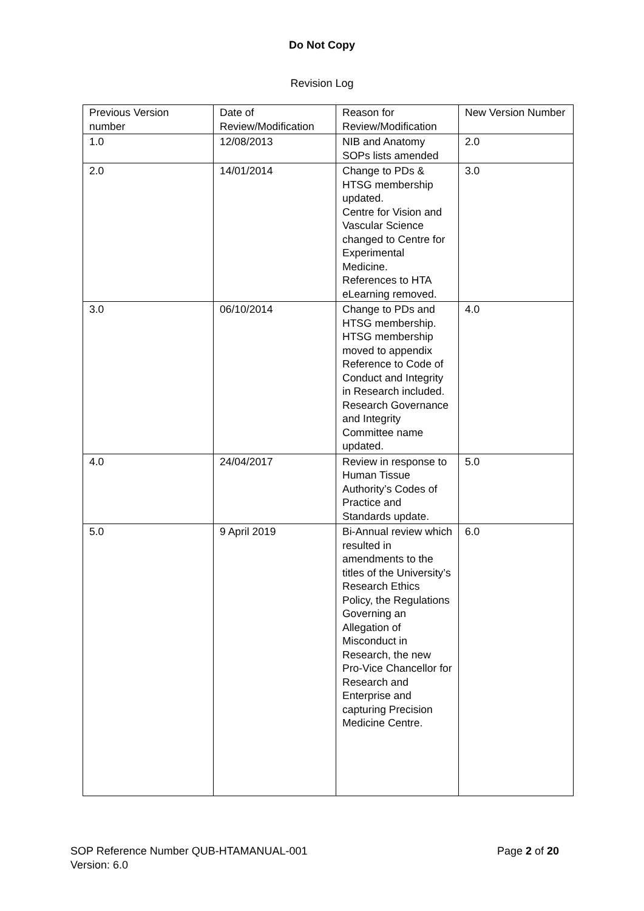Do Not Copy
Revision Log
| Previous Version number | Date of Review/Modification | Reason for Review/Modification | New Version Number |
| 1.0 | 12/08/2013 | NIB and Anatomy SOPs lists amended | 2.0 |
| 2.0 | 14/01/2014 | Change to PDs & HTSG membership updated. Centre for Vision and Vascular Science changed to Centre for Experimental Medicine. References to HTA eLearning removed. | 3.0 |
| 3.0 | 06/10/2014 | Change to PDs and HTSG membership. HTSG membership moved to appendix Reference to Code of Conduct and Integrity in Research included. Research Governance and Integrity Committee name updated. | 4.0 |
| 4.0 | 24/04/2017 | Review in response to Human Tissue Authority’s Codes of Practice and Standards update. | 5.0 |
| 5.0 | 9 April 2019 | Bi-Annual review which resulted in amendments to the titles of the University’s Research Ethics Policy, the Regulations Governing an Allegation of Misconduct in Research, the new Pro-Vice Chancellor for Research and Enterprise and capturing Precision Medicine Centre. | 6.0 |
Page 2 of 20 SOP Reference Number QUB-HTAMANUAL-001
Version: 6.0